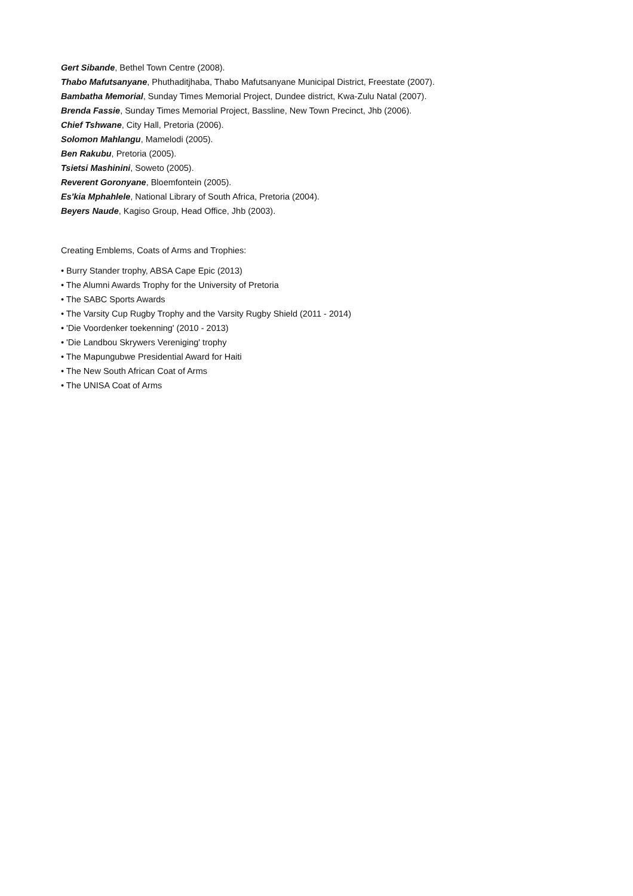Gert Sibande, Bethel Town Centre (2008).
Thabo Mafutsanyane, Phuthaditjhaba, Thabo Mafutsanyane Municipal District, Freestate (2007).
Bambatha Memorial, Sunday Times Memorial Project, Dundee district, Kwa-Zulu Natal (2007).
Brenda Fassie, Sunday Times Memorial Project, Bassline, New Town Precinct, Jhb (2006).
Chief Tshwane, City Hall, Pretoria (2006).
Solomon Mahlangu, Mamelodi (2005).
Ben Rakubu, Pretoria (2005).
Tsietsi Mashinini, Soweto (2005).
Reverent Goronyane, Bloemfontein (2005).
Es'kia Mphahlele, National Library of South Africa, Pretoria (2004).
Beyers Naude, Kagiso Group, Head Office, Jhb (2003).
Creating Emblems, Coats of Arms and Trophies:
• Burry Stander trophy, ABSA Cape Epic (2013)
• The Alumni Awards Trophy for the University of Pretoria
• The SABC Sports Awards
• The Varsity Cup Rugby Trophy and the Varsity Rugby Shield (2011 - 2014)
• 'Die Voordenker toekenning' (2010 - 2013)
• 'Die Landbou Skrywers Vereniging' trophy
• The Mapungubwe Presidential Award for Haiti
• The New South African Coat of Arms
• The UNISA Coat of Arms